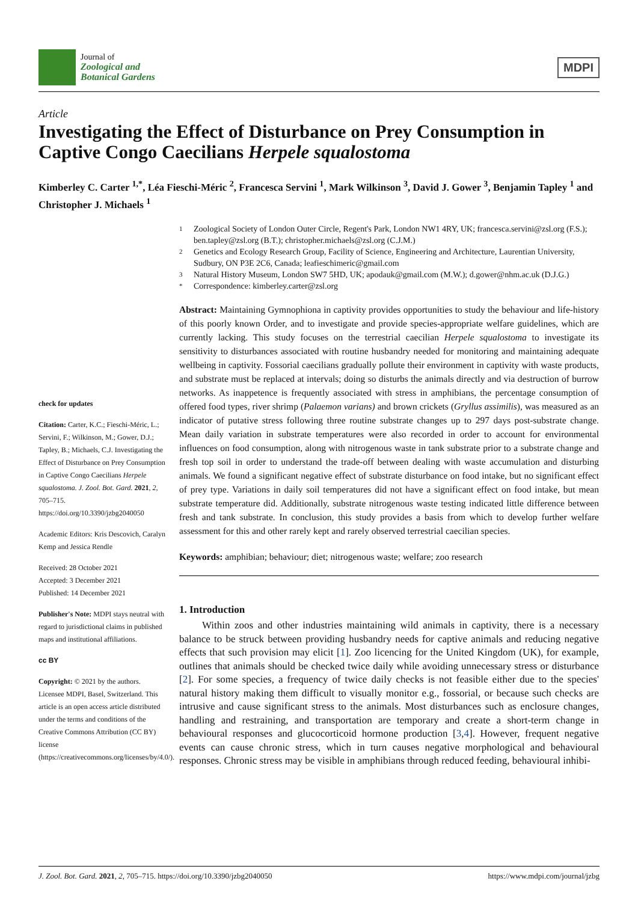Journal of
Zoological and
Botanical Gardens
MDPI
Article
Investigating the Effect of Disturbance on Prey Consumption in Captive Congo Caecilians Herpele squalostoma
Kimberley C. Carter <sup>1,*</sup>, Léa Fieschi-Méric <sup>2</sup>, Francesca Servini <sup>1</sup>, Mark Wilkinson <sup>3</sup>, David J. Gower <sup>3</sup>, Benjamin Tapley <sup>1</sup> and Christopher J. Michaels <sup>1</sup>
check for updates
Citation: Carter, K.C.; Fieschi-Méric, L.; Servini, F.; Wilkinson, M.; Gower, D.J.; Tapley, B.; Michaels, C.J. Investigating the Effect of Disturbance on Prey Consumption in Captive Congo Caecilians Herpele squalostoma. J. Zool. Bot. Gard. 2021, 2, 705–715. https://doi.org/10.3390/jzbg2040050
Academic Editors: Kris Descovich, Caralyn Kemp and Jessica Rendle
Received: 28 October 2021
Accepted: 3 December 2021
Published: 14 December 2021
Publisher's Note: MDPI stays neutral with regard to jurisdictional claims in published maps and institutional affiliations.
cc BY
Copyright: © 2021 by the authors. Licensee MDPI, Basel, Switzerland. This article is an open access article distributed under the terms and conditions of the Creative Commons Attribution (CC BY) license (https://creativecommons.org/licenses/by/4.0/).
1 Zoological Society of London Outer Circle, Regent's Park, London NW1 4RY, UK; francesca.servini@zsl.org (F.S.); ben.tapley@zsl.org (B.T.); christopher.michaels@zsl.org (C.J.M.)
2 Genetics and Ecology Research Group, Facility of Science, Engineering and Architecture, Laurentian University, Sudbury, ON P3E 2C6, Canada; leafieschimeric@gmail.com
3 Natural History Museum, London SW7 5HD, UK; apodauk@gmail.com (M.W.); d.gower@nhm.ac.uk (D.J.G.)
* Correspondence: kimberley.carter@zsl.org
Abstract: Maintaining Gymnophiona in captivity provides opportunities to study the behaviour and life-history of this poorly known Order, and to investigate and provide species-appropriate welfare guidelines, which are currently lacking. This study focuses on the terrestrial caecilian Herpele squalostoma to investigate its sensitivity to disturbances associated with routine husbandry needed for monitoring and maintaining adequate wellbeing in captivity. Fossorial caecilians gradually pollute their environment in captivity with waste products, and substrate must be replaced at intervals; doing so disturbs the animals directly and via destruction of burrow networks. As inappetence is frequently associated with stress in amphibians, the percentage consumption of offered food types, river shrimp (Palaemon varians) and brown crickets (Gryllus assimilis), was measured as an indicator of putative stress following three routine substrate changes up to 297 days post-substrate change. Mean daily variation in substrate temperatures were also recorded in order to account for environmental influences on food consumption, along with nitrogenous waste in tank substrate prior to a substrate change and fresh top soil in order to understand the trade-off between dealing with waste accumulation and disturbing animals. We found a significant negative effect of substrate disturbance on food intake, but no significant effect of prey type. Variations in daily soil temperatures did not have a significant effect on food intake, but mean substrate temperature did. Additionally, substrate nitrogenous waste testing indicated little difference between fresh and tank substrate. In conclusion, this study provides a basis from which to develop further welfare assessment for this and other rarely kept and rarely observed terrestrial caecilian species.
Keywords: amphibian; behaviour; diet; nitrogenous waste; welfare; zoo research
1. Introduction
Within zoos and other industries maintaining wild animals in captivity, there is a necessary balance to be struck between providing husbandry needs for captive animals and reducing negative effects that such provision may elicit [1]. Zoo licencing for the United Kingdom (UK), for example, outlines that animals should be checked twice daily while avoiding unnecessary stress or disturbance [2]. For some species, a frequency of twice daily checks is not feasible either due to the species' natural history making them difficult to visually monitor e.g., fossorial, or because such checks are intrusive and cause significant stress to the animals. Most disturbances such as enclosure changes, handling and restraining, and transportation are temporary and create a short-term change in behavioural responses and glucocorticoid hormone production [3,4]. However, frequent negative events can cause chronic stress, which in turn causes negative morphological and behavioural responses. Chronic stress may be visible in amphibians through reduced feeding, behavioural inhibi-
J. Zool. Bot. Gard. 2021, 2, 705–715. https://doi.org/10.3390/jzbg2040050 https://www.mdpi.com/journal/jzbg